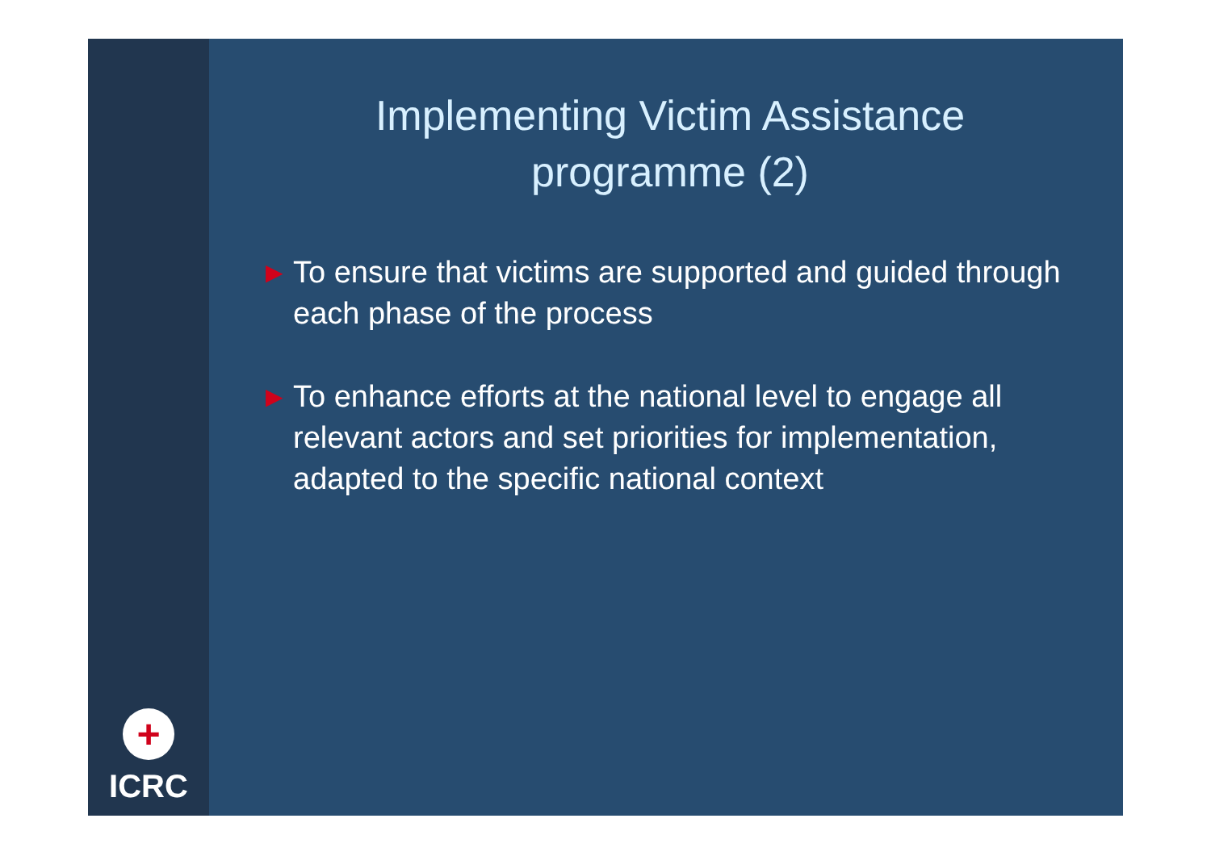+
ICRC
Implementing Victim Assistance
programme (2)
▶ To ensure that victims are supported and guided through each phase of the process
▶ To enhance efforts at the national level to engage all relevant actors and set priorities for implementation, adapted to the specific national context